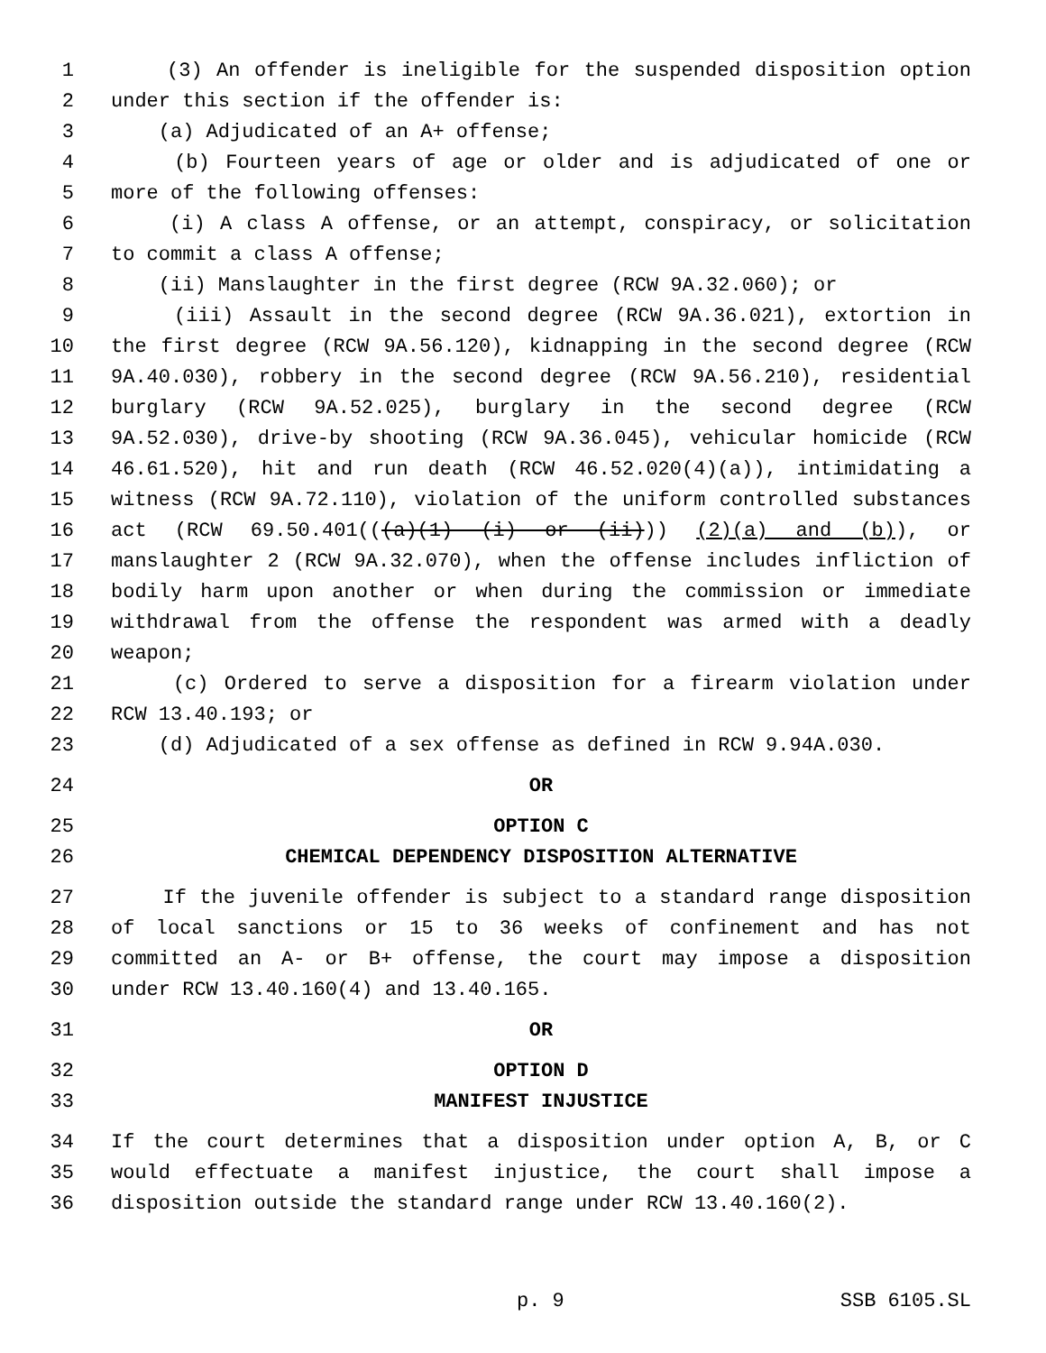1 (3) An offender is ineligible for the suspended disposition option
2 under this section if the offender is:
3 (a) Adjudicated of an A+ offense;
4 (b) Fourteen years of age or older and is adjudicated of one or
5 more of the following offenses:
6 (i) A class A offense, or an attempt, conspiracy, or solicitation
7 to commit a class A offense;
8 (ii) Manslaughter in the first degree (RCW 9A.32.060); or
9 (iii) Assault in the second degree (RCW 9A.36.021), extortion in
10 the first degree (RCW 9A.56.120), kidnapping in the second degree (RCW
11 9A.40.030), robbery in the second degree (RCW 9A.56.210), residential
12 burglary (RCW 9A.52.025), burglary in the second degree (RCW
13 9A.52.030), drive-by shooting (RCW 9A.36.045), vehicular homicide (RCW
14 46.61.520), hit and run death (RCW 46.52.020(4)(a)), intimidating a
15 witness (RCW 9A.72.110), violation of the uniform controlled substances
16 act (RCW 69.50.401(((a)(1) (i) or (ii))) (2)(a) and (b)), or
17 manslaughter 2 (RCW 9A.32.070), when the offense includes infliction of
18 bodily harm upon another or when during the commission or immediate
19 withdrawal from the offense the respondent was armed with a deadly
20 weapon;
21 (c) Ordered to serve a disposition for a firearm violation under
22 RCW 13.40.193; or
23 (d) Adjudicated of a sex offense as defined in RCW 9.94A.030.
24 OR
25 OPTION C
26 CHEMICAL DEPENDENCY DISPOSITION ALTERNATIVE
27 If the juvenile offender is subject to a standard range disposition
28 of local sanctions or 15 to 36 weeks of confinement and has not
29 committed an A- or B+ offense, the court may impose a disposition
30 under RCW 13.40.160(4) and 13.40.165.
31 OR
32 OPTION D
33 MANIFEST INJUSTICE
34 If the court determines that a disposition under option A, B, or C
35 would effectuate a manifest injustice, the court shall impose a
36 disposition outside the standard range under RCW 13.40.160(2).
p. 9 SSB 6105.SL